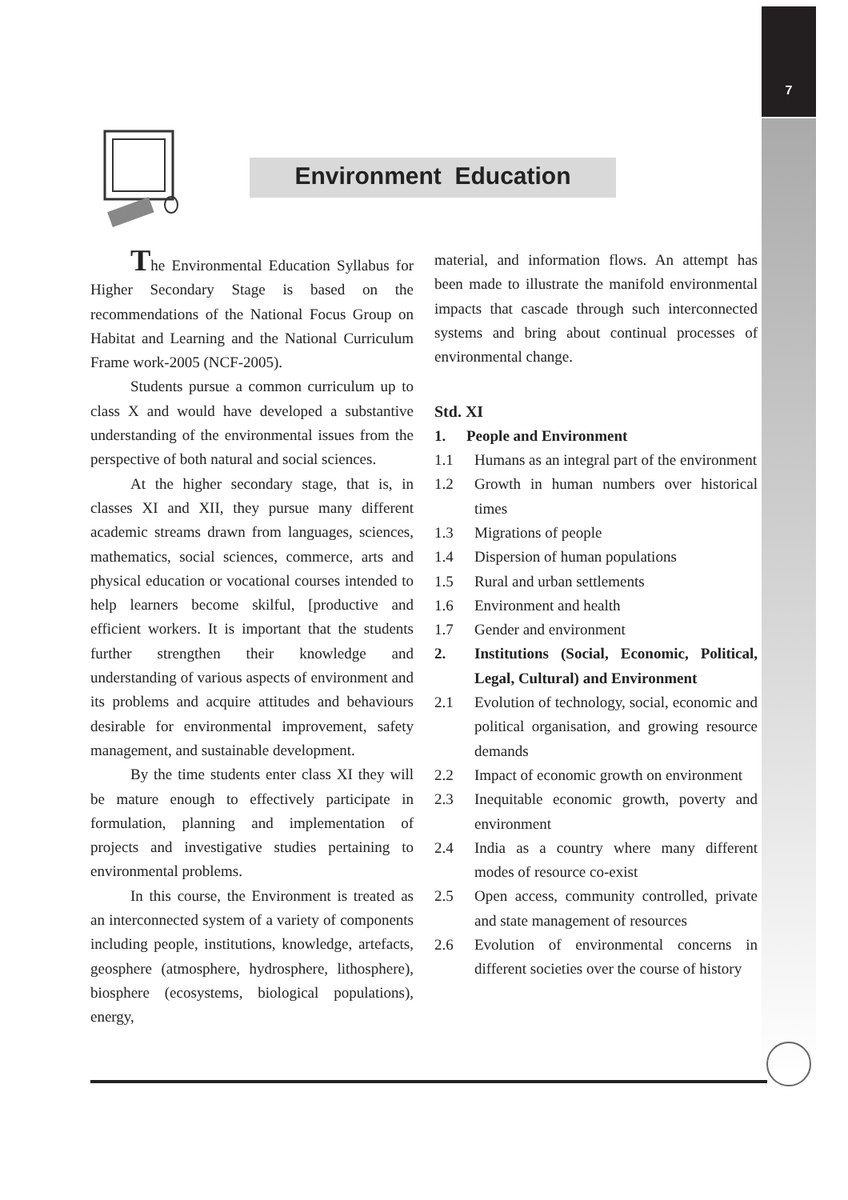7
Environment Education
The Environmental Education Syllabus for Higher Secondary Stage is based on the recommendations of the National Focus Group on Habitat and Learning and the National Curriculum Frame work-2005 (NCF-2005).
Students pursue a common curriculum up to class X and would have developed a substantive understanding of the environmental issues from the perspective of both natural and social sciences.
At the higher secondary stage, that is, in classes XI and XII, they pursue many different academic streams drawn from languages, sciences, mathematics, social sciences, commerce, arts and physical education or vocational courses intended to help learners become skilful, [productive and efficient workers. It is important that the students further strengthen their knowledge and understanding of various aspects of environment and its problems and acquire attitudes and behaviours desirable for environmental improvement, safety management, and sustainable development.
By the time students enter class XI they will be mature enough to effectively participate in formulation, planning and implementation of projects and investigative studies pertaining to environmental problems.
In this course, the Environment is treated as an interconnected system of a variety of components including people, institutions, knowledge, artefacts, geosphere (atmosphere, hydrosphere, lithosphere), biosphere (ecosystems, biological populations), energy,
material, and information flows. An attempt has been made to illustrate the manifold environmental impacts that cascade through such interconnected systems and bring about continual processes of environmental change.
Std. XI
1. People and Environment
1.1 Humans as an integral part of the environment
1.2 Growth in human numbers over historical times
1.3 Migrations of people
1.4 Dispersion of human populations
1.5 Rural and urban settlements
1.6 Environment and health
1.7 Gender and environment
2. Institutions (Social, Economic, Political, Legal, Cultural) and Environment
2.1 Evolution of technology, social, economic and political organisation, and growing resource demands
2.2 Impact of economic growth on environment
2.3 Inequitable economic growth, poverty and environment
2.4 India as a country where many different modes of resource co-exist
2.5 Open access, community controlled, private and state management of resources
2.6 Evolution of environmental concerns in different societies over the course of history